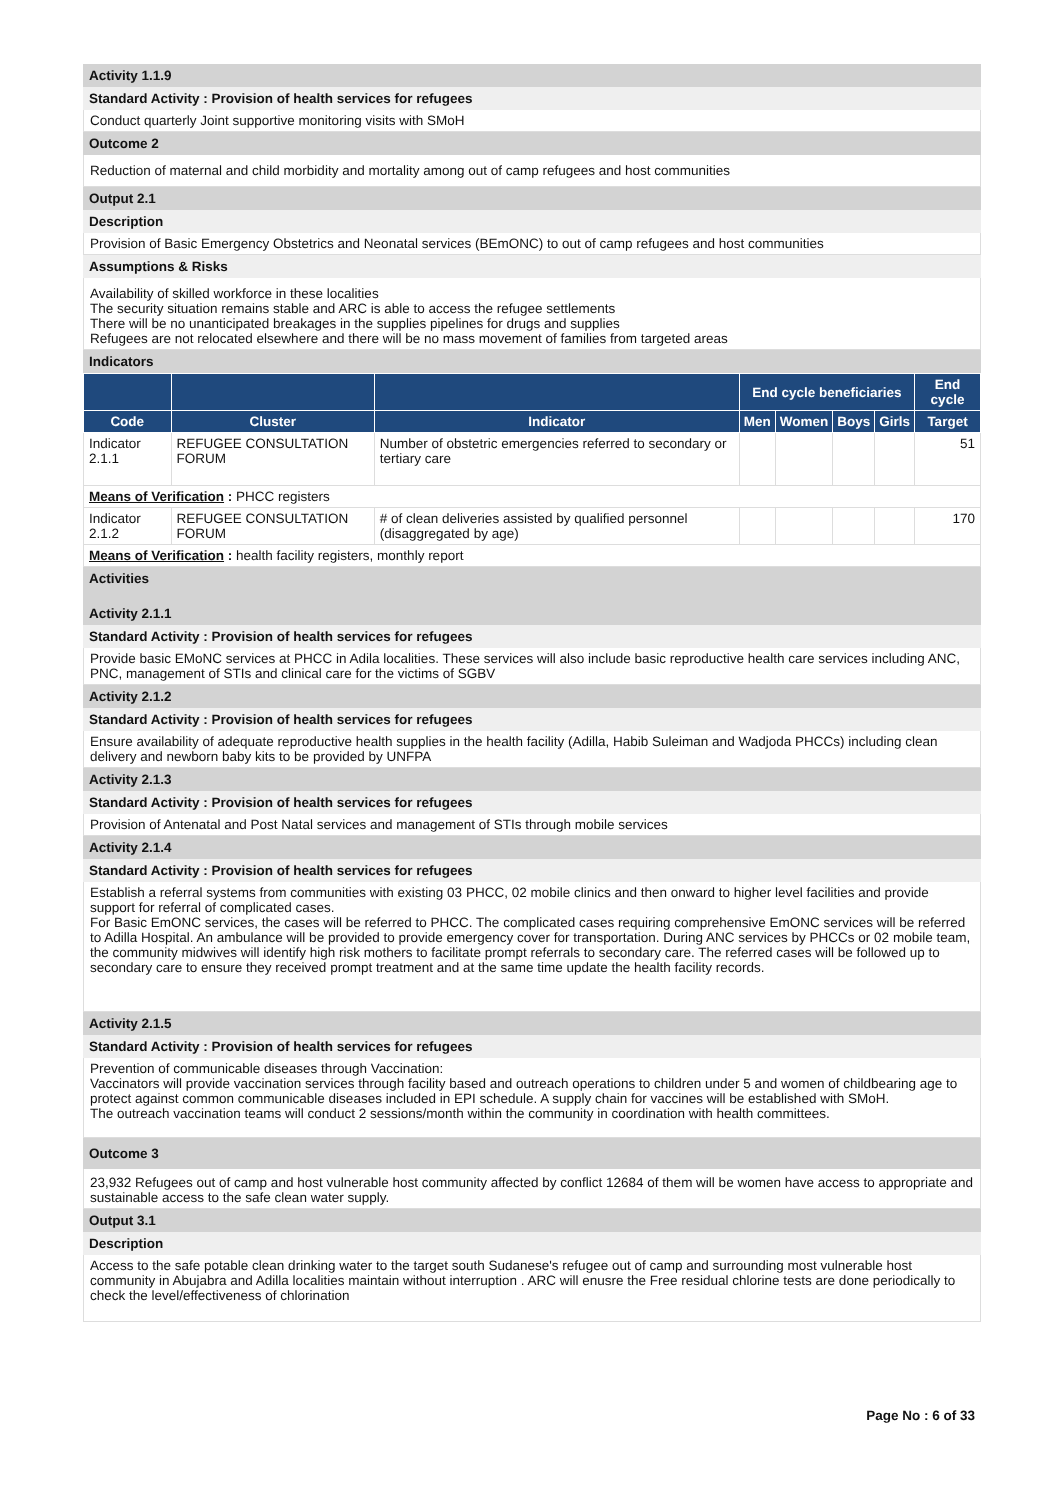Activity 1.1.9
Standard Activity : Provision of health services for refugees
Conduct quarterly Joint supportive monitoring visits with SMoH
Outcome 2
Reduction of maternal and child morbidity and mortality among out of camp refugees and host communities
Output 2.1
Description
Provision of Basic Emergency Obstetrics and Neonatal services (BEmONC) to out of camp refugees and host communities
Assumptions & Risks
Availability of skilled workforce in these localities
The security situation remains stable and ARC is able to access the refugee settlements
There will be no unanticipated breakages in the supplies pipelines for drugs and supplies
Refugees are not relocated elsewhere and there will be no mass movement of families from targeted areas
Indicators
| | | | End cycle beneficiaries | | | | End cycle |
| --- | --- | --- | --- | --- | --- | --- | --- |
| Code | Cluster | Indicator | Men | Women | Boys | Girls | Target |
| Indicator 2.1.1 | REFUGEE CONSULTATION FORUM | Number of obstetric emergencies referred to secondary or tertiary care | | | | | 51 |
| Means of Verification : PHCC registers | | | | | | | |
| Indicator 2.1.2 | REFUGEE CONSULTATION FORUM | # of clean deliveries assisted by qualified personnel (disaggregated by age) | | | | | 170 |
| Means of Verification : health facility registers, monthly report | | | | | | | |
Activities
Activity 2.1.1
Standard Activity : Provision of health services for refugees
Provide basic EMoNC services at PHCC in Adila localities. These services will also include basic reproductive health care services including ANC, PNC, management of STIs and clinical care for the victims of SGBV
Activity 2.1.2
Standard Activity : Provision of health services for refugees
Ensure availability of adequate reproductive health supplies in the health facility (Adilla, Habib Suleiman and Wadjoda PHCCs) including clean delivery and newborn baby kits to be provided by UNFPA
Activity 2.1.3
Standard Activity : Provision of health services for refugees
Provision of Antenatal and Post Natal services and management of STIs through mobile services
Activity 2.1.4
Standard Activity : Provision of health services for refugees
Establish a referral systems from communities with existing 03 PHCC, 02 mobile clinics and then onward to higher level facilities and provide support for referral of complicated cases.
For Basic EmONC services, the cases will be referred to PHCC. The complicated cases requiring comprehensive EmONC services will be referred to Adilla Hospital. An ambulance will be provided to provide emergency cover for transportation. During ANC services by PHCCs or 02 mobile team, the community midwives will identify high risk mothers to facilitate prompt referrals to secondary care. The referred cases will be followed up to secondary care to ensure they received prompt treatment and at the same time update the health facility records.
Activity 2.1.5
Standard Activity : Provision of health services for refugees
Prevention of communicable diseases through Vaccination:
Vaccinators will provide vaccination services through facility based and outreach operations to children under 5 and women of childbearing age to protect against common communicable diseases included in EPI schedule. A supply chain for vaccines will be established with SMoH.
The outreach vaccination teams will conduct 2 sessions/month within the community in coordination with health committees.
Outcome 3
23,932 Refugees out of camp and host vulnerable host community affected by conflict 12684 of them will be women have access to appropriate and sustainable access to the safe clean water supply.
Output 3.1
Description
Access to the safe potable clean drinking water to the target south Sudanese's refugee out of camp and surrounding most vulnerable host community in Abujabra and Adilla localities maintain without interruption . ARC will enusre the Free residual chlorine tests are done periodically to check the level/effectiveness of chlorination
Page No : 6 of 33